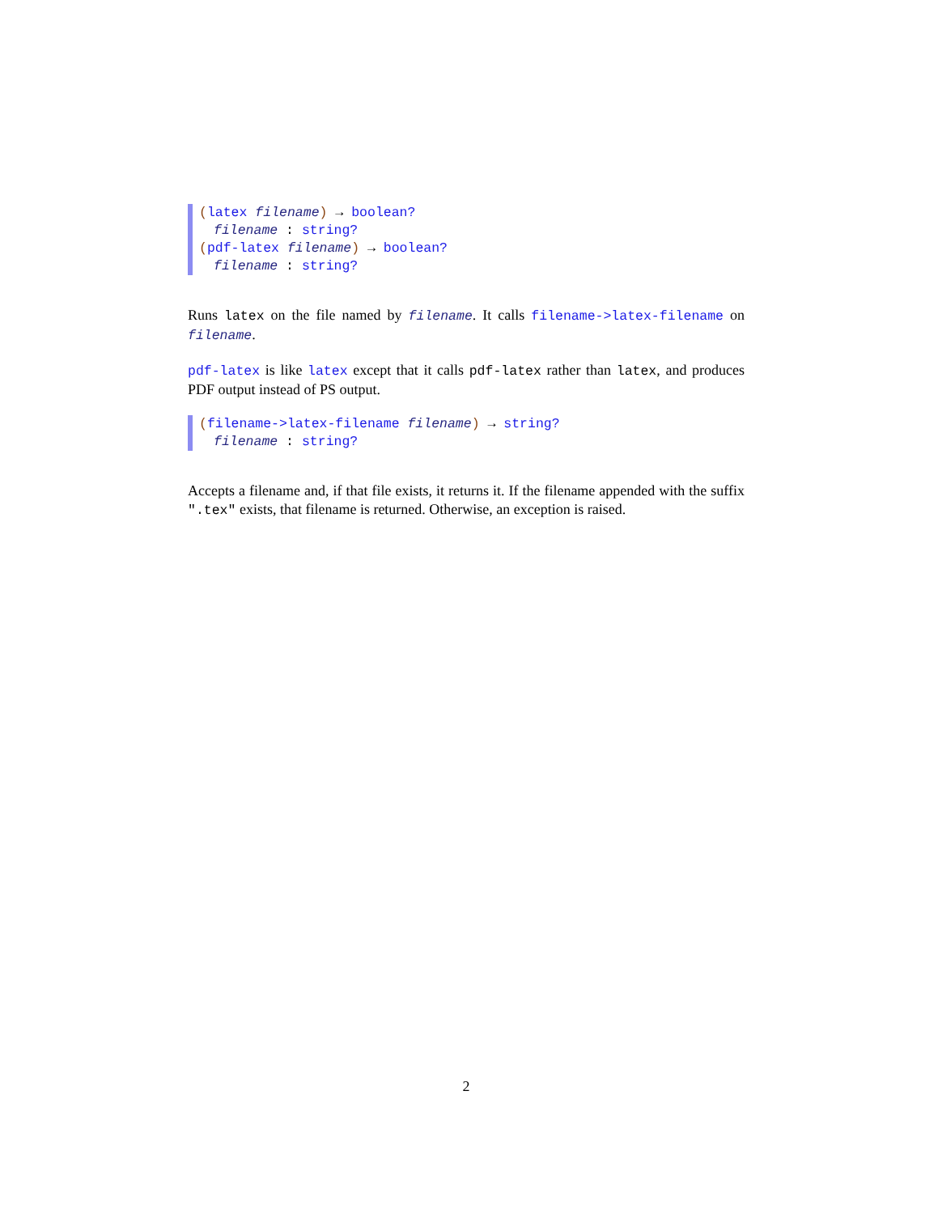(latex filename) → boolean?
filename : string?
(pdf-latex filename) → boolean?
filename : string?
Runs latex on the file named by filename. It calls filename->latex-filename on filename.
pdf-latex is like latex except that it calls pdf-latex rather than latex, and produces PDF output instead of PS output.
(filename->latex-filename filename) → string?
filename : string?
Accepts a filename and, if that file exists, it returns it. If the filename appended with the suffix ".tex" exists, that filename is returned. Otherwise, an exception is raised.
2